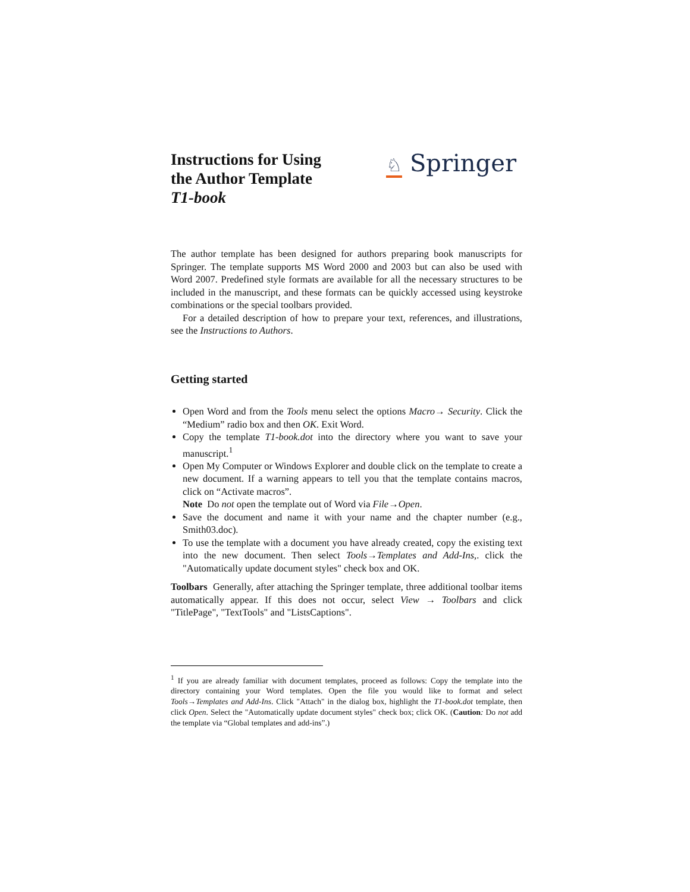Instructions for Using
the Author Template
T1-book
♘ Springer
The author template has been designed for authors preparing book manuscripts for Springer. The template supports MS Word 2000 and 2003 but can also be used with Word 2007. Predefined style formats are available for all the necessary structures to be included in the manuscript, and these formats can be quickly accessed using keystroke combinations or the special toolbars provided.
For a detailed description of how to prepare your text, references, and illustrations, see the Instructions to Authors.
Getting started
Open Word and from the Tools menu select the options Macro→ Security. Click the “Medium” radio box and then OK. Exit Word.
Copy the template T1-book.dot into the directory where you want to save your manuscript.<sup>1</sup>
Open My Computer or Windows Explorer and double click on the template to create a new document. If a warning appears to tell you that the template contains macros, click on “Activate macros”.
Note Do not open the template out of Word via File→Open.
Save the document and name it with your name and the chapter number (e.g., Smith03.doc).
To use the template with a document you have already created, copy the existing text into the new document. Then select Tools→Templates and Add-Ins,. click the "Automatically update document styles" check box and OK.
Toolbars Generally, after attaching the Springer template, three additional toolbar items automatically appear. If this does not occur, select View → Toolbars and click "TitlePage", "TextTools" and "ListsCaptions".
<sup>1</sup> If you are already familiar with document templates, proceed as follows: Copy the template into the directory containing your Word templates. Open the file you would like to format and select Tools→Templates and Add-Ins. Click "Attach" in the dialog box, highlight the T1-book.dot template, then click Open. Select the "Automatically update document styles" check box; click OK. (Caution: Do not add the template via “Global templates and add-ins”.)